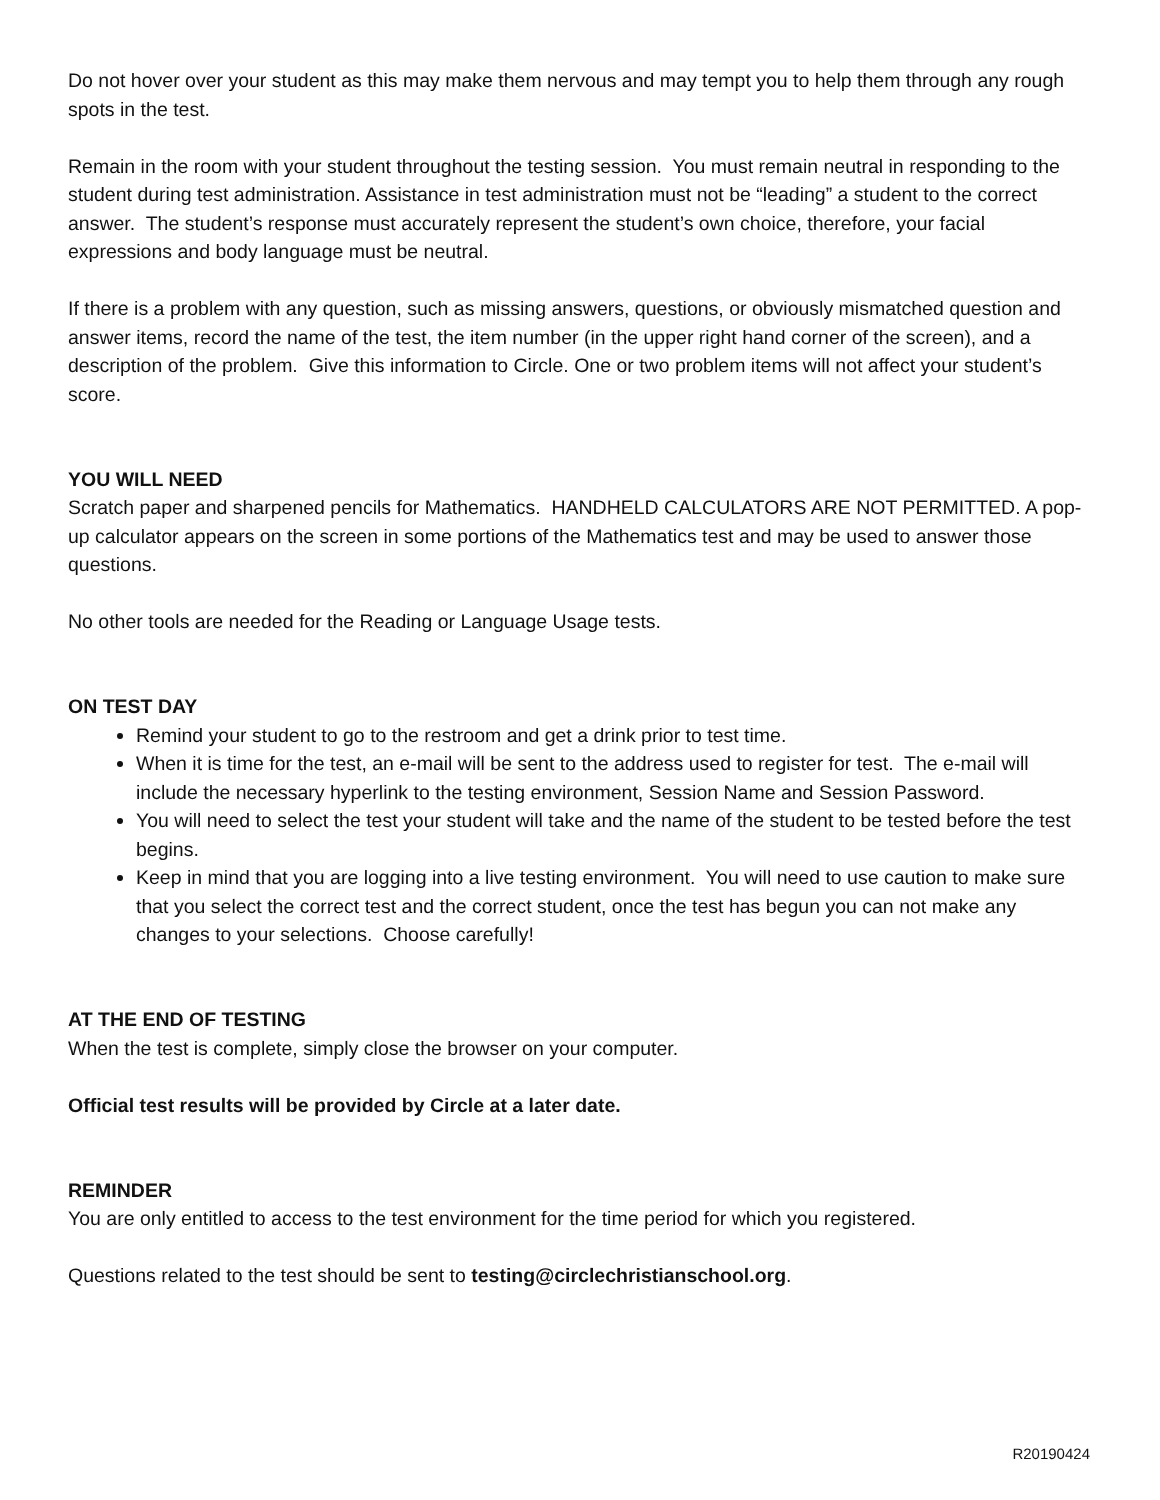Do not hover over your student as this may make them nervous and may tempt you to help them through any rough spots in the test.
Remain in the room with your student throughout the testing session. You must remain neutral in responding to the student during test administration. Assistance in test administration must not be “leading” a student to the correct answer. The student’s response must accurately represent the student’s own choice, therefore, your facial expressions and body language must be neutral.
If there is a problem with any question, such as missing answers, questions, or obviously mismatched question and answer items, record the name of the test, the item number (in the upper right hand corner of the screen), and a description of the problem. Give this information to Circle. One or two problem items will not affect your student’s score.
YOU WILL NEED
Scratch paper and sharpened pencils for Mathematics. HANDHELD CALCULATORS ARE NOT PERMITTED. A pop-up calculator appears on the screen in some portions of the Mathematics test and may be used to answer those questions.
No other tools are needed for the Reading or Language Usage tests.
ON TEST DAY
Remind your student to go to the restroom and get a drink prior to test time.
When it is time for the test, an e-mail will be sent to the address used to register for test. The e-mail will include the necessary hyperlink to the testing environment, Session Name and Session Password.
You will need to select the test your student will take and the name of the student to be tested before the test begins.
Keep in mind that you are logging into a live testing environment. You will need to use caution to make sure that you select the correct test and the correct student, once the test has begun you can not make any changes to your selections. Choose carefully!
AT THE END OF TESTING
When the test is complete, simply close the browser on your computer.
Official test results will be provided by Circle at a later date.
REMINDER
You are only entitled to access to the test environment for the time period for which you registered.
Questions related to the test should be sent to testing@circlechristianschool.org.
R20190424